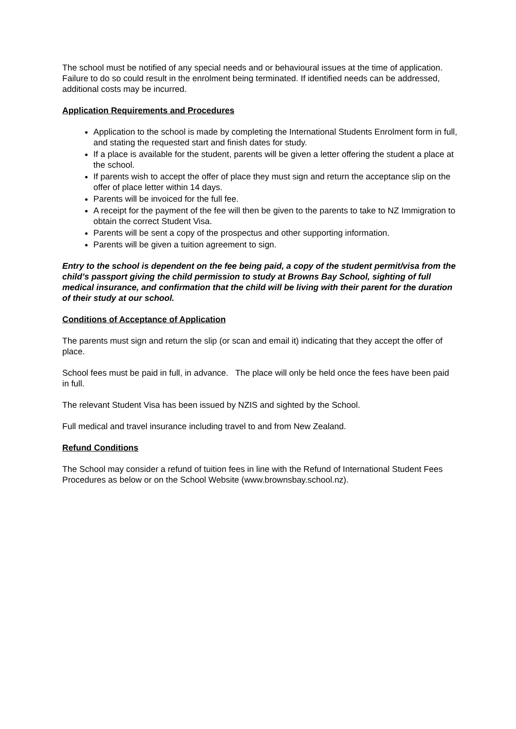The school must be notified of any special needs and or behavioural issues at the time of application. Failure to do so could result in the enrolment being terminated. If identified needs can be addressed, additional costs may be incurred.
Application Requirements and Procedures
Application to the school is made by completing the International Students Enrolment form in full, and stating the requested start and finish dates for study.
If a place is available for the student, parents will be given a letter offering the student a place at the school.
If parents wish to accept the offer of place they must sign and return the acceptance slip on the offer of place letter within 14 days.
Parents will be invoiced for the full fee.
A receipt for the payment of the fee will then be given to the parents to take to NZ Immigration to obtain the correct Student Visa.
Parents will be sent a copy of the prospectus and other supporting information.
Parents will be given a tuition agreement to sign.
Entry to the school is dependent on the fee being paid, a copy of the student permit/visa from the child’s passport giving the child permission to study at Browns Bay School, sighting of full medical insurance, and confirmation that the child will be living with their parent for the duration of their study at our school.
Conditions of Acceptance of Application
The parents must sign and return the slip (or scan and email it) indicating that they accept the offer of place.
School fees must be paid in full, in advance. The place will only be held once the fees have been paid in full.
The relevant Student Visa has been issued by NZIS and sighted by the School.
Full medical and travel insurance including travel to and from New Zealand.
Refund Conditions
The School may consider a refund of tuition fees in line with the Refund of International Student Fees Procedures as below or on the School Website (www.brownsbay.school.nz).